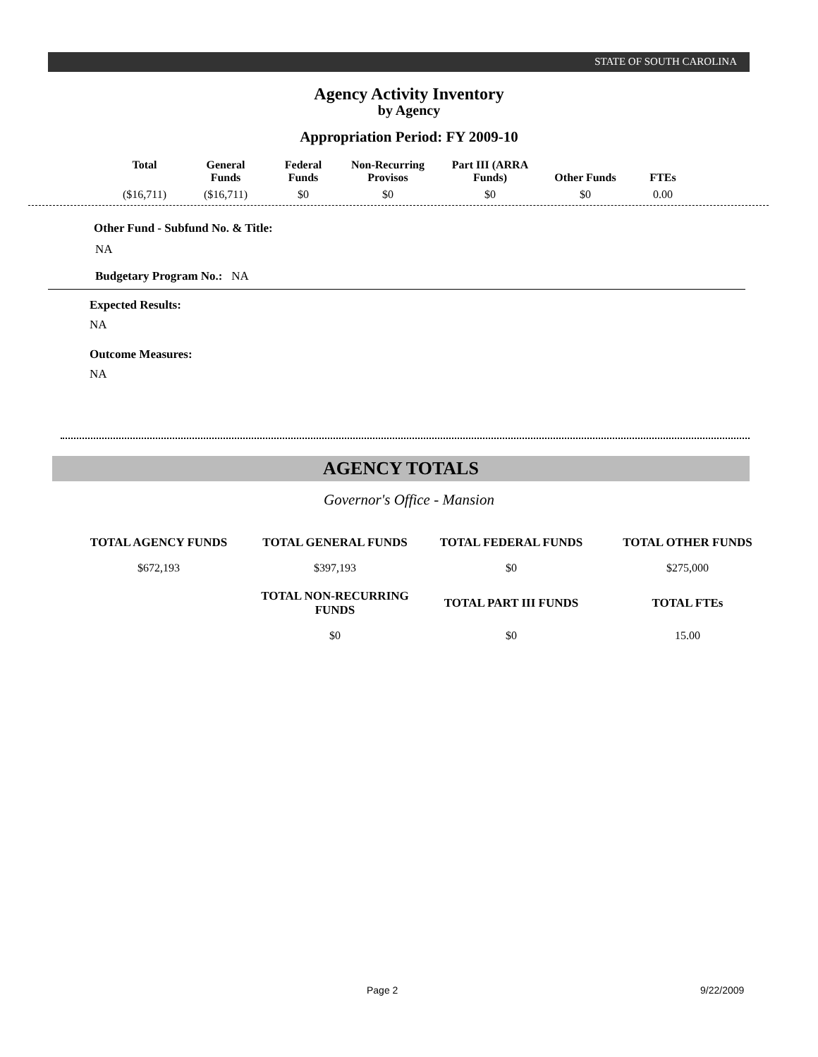STATE OF SOUTH CAROLINA
Agency Activity Inventory
by Agency
Appropriation Period: FY 2009-10
| Total | General Funds | Federal Funds | Non-Recurring Provisos | Part III (ARRA Funds) | Other Funds | FTEs |
| --- | --- | --- | --- | --- | --- | --- |
| ($16,711) | ($16,711) | $0 | $0 | $0 | $0 | 0.00 |
Other Fund - Subfund No. & Title:
NA
Budgetary Program No.: NA
Expected Results:
NA
Outcome Measures:
NA
AGENCY TOTALS
Governor's Office - Mansion
| TOTAL AGENCY FUNDS | TOTAL GENERAL FUNDS | TOTAL FEDERAL FUNDS | TOTAL OTHER FUNDS |
| --- | --- | --- | --- |
| $672,193 | $397,193 | $0 | $275,000 |
| | TOTAL NON-RECURRING FUNDS | TOTAL PART III FUNDS | TOTAL FTEs |
| | $0 | $0 | 15.00 |
Page 2 9/22/2009